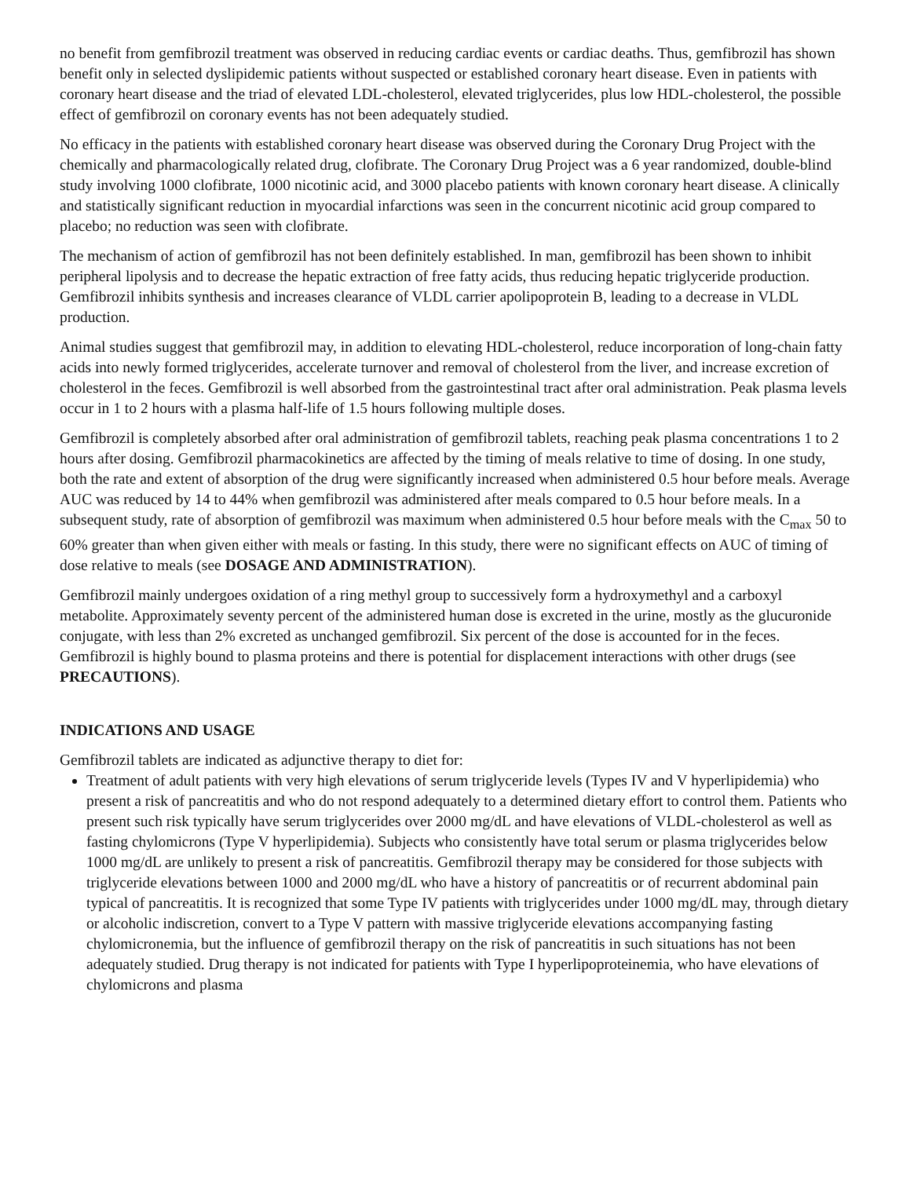no benefit from gemfibrozil treatment was observed in reducing cardiac events or cardiac deaths. Thus, gemfibrozil has shown benefit only in selected dyslipidemic patients without suspected or established coronary heart disease. Even in patients with coronary heart disease and the triad of elevated LDL-cholesterol, elevated triglycerides, plus low HDL-cholesterol, the possible effect of gemfibrozil on coronary events has not been adequately studied.
No efficacy in the patients with established coronary heart disease was observed during the Coronary Drug Project with the chemically and pharmacologically related drug, clofibrate. The Coronary Drug Project was a 6 year randomized, double-blind study involving 1000 clofibrate, 1000 nicotinic acid, and 3000 placebo patients with known coronary heart disease. A clinically and statistically significant reduction in myocardial infarctions was seen in the concurrent nicotinic acid group compared to placebo; no reduction was seen with clofibrate.
The mechanism of action of gemfibrozil has not been definitely established. In man, gemfibrozil has been shown to inhibit peripheral lipolysis and to decrease the hepatic extraction of free fatty acids, thus reducing hepatic triglyceride production. Gemfibrozil inhibits synthesis and increases clearance of VLDL carrier apolipoprotein B, leading to a decrease in VLDL production.
Animal studies suggest that gemfibrozil may, in addition to elevating HDL-cholesterol, reduce incorporation of long-chain fatty acids into newly formed triglycerides, accelerate turnover and removal of cholesterol from the liver, and increase excretion of cholesterol in the feces. Gemfibrozil is well absorbed from the gastrointestinal tract after oral administration. Peak plasma levels occur in 1 to 2 hours with a plasma half-life of 1.5 hours following multiple doses.
Gemfibrozil is completely absorbed after oral administration of gemfibrozil tablets, reaching peak plasma concentrations 1 to 2 hours after dosing. Gemfibrozil pharmacokinetics are affected by the timing of meals relative to time of dosing. In one study, both the rate and extent of absorption of the drug were significantly increased when administered 0.5 hour before meals. Average AUC was reduced by 14 to 44% when gemfibrozil was administered after meals compared to 0.5 hour before meals. In a subsequent study, rate of absorption of gemfibrozil was maximum when administered 0.5 hour before meals with the C<sub>max</sub> 50 to 60% greater than when given either with meals or fasting. In this study, there were no significant effects on AUC of timing of dose relative to meals (see DOSAGE AND ADMINISTRATION).
Gemfibrozil mainly undergoes oxidation of a ring methyl group to successively form a hydroxymethyl and a carboxyl metabolite. Approximately seventy percent of the administered human dose is excreted in the urine, mostly as the glucuronide conjugate, with less than 2% excreted as unchanged gemfibrozil. Six percent of the dose is accounted for in the feces. Gemfibrozil is highly bound to plasma proteins and there is potential for displacement interactions with other drugs (see PRECAUTIONS).
INDICATIONS AND USAGE
Gemfibrozil tablets are indicated as adjunctive therapy to diet for:
Treatment of adult patients with very high elevations of serum triglyceride levels (Types IV and V hyperlipidemia) who present a risk of pancreatitis and who do not respond adequately to a determined dietary effort to control them. Patients who present such risk typically have serum triglycerides over 2000 mg/dL and have elevations of VLDL-cholesterol as well as fasting chylomicrons (Type V hyperlipidemia). Subjects who consistently have total serum or plasma triglycerides below 1000 mg/dL are unlikely to present a risk of pancreatitis. Gemfibrozil therapy may be considered for those subjects with triglyceride elevations between 1000 and 2000 mg/dL who have a history of pancreatitis or of recurrent abdominal pain typical of pancreatitis. It is recognized that some Type IV patients with triglycerides under 1000 mg/dL may, through dietary or alcoholic indiscretion, convert to a Type V pattern with massive triglyceride elevations accompanying fasting chylomicronemia, but the influence of gemfibrozil therapy on the risk of pancreatitis in such situations has not been adequately studied. Drug therapy is not indicated for patients with Type I hyperlipoproteinemia, who have elevations of chylomicrons and plasma